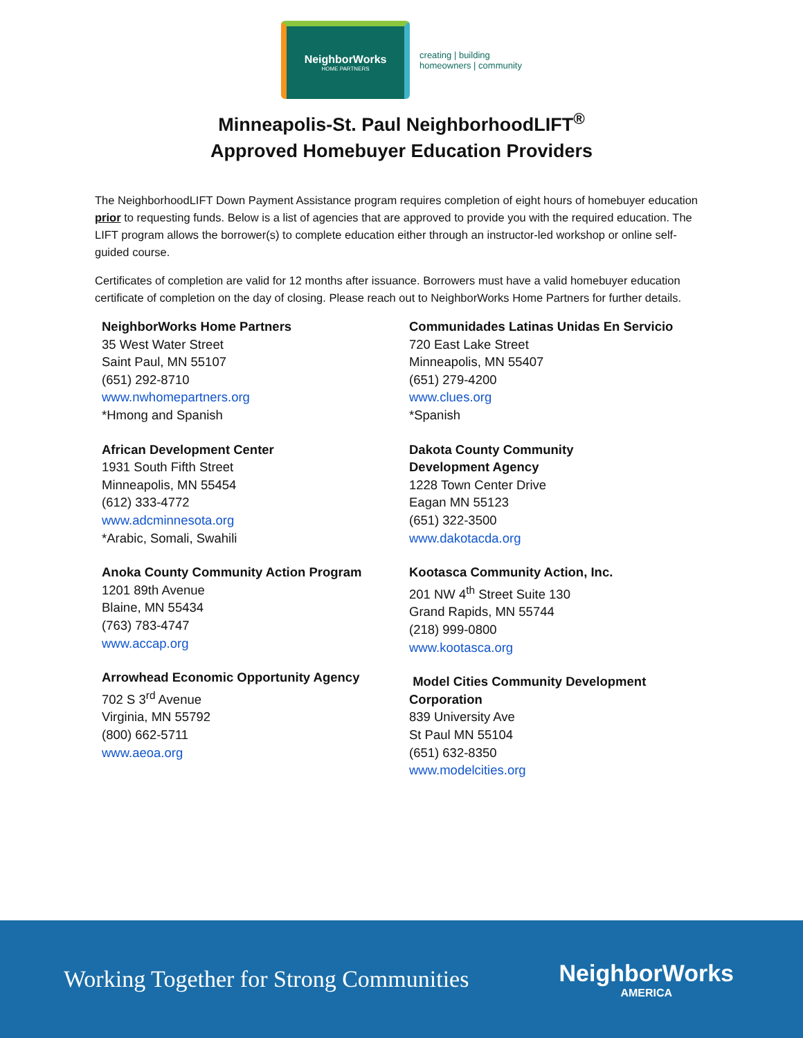NeighborWorks
HOME PARTNERS
creating | building
homeowners | community
Minneapolis-St. Paul NeighborhoodLIFT<sup>®</sup>
Approved Homebuyer Education Providers
The NeighborhoodLIFT Down Payment Assistance program requires completion of eight hours of homebuyer education prior to requesting funds. Below is a list of agencies that are approved to provide you with the required education. The LIFT program allows the borrower(s) to complete education either through an instructor-led workshop or online self-guided course.
Certificates of completion are valid for 12 months after issuance. Borrowers must have a valid homebuyer education certificate of completion on the day of closing. Please reach out to NeighborWorks Home Partners for further details.
NeighborWorks Home Partners
35 West Water Street
Saint Paul, MN 55107
(651) 292-8710
www.nwhomepartners.org
*Hmong and Spanish
African Development Center
1931 South Fifth Street
Minneapolis, MN 55454
(612) 333-4772
www.adcminnesota.org
*Arabic, Somali, Swahili
Anoka County Community Action Program
1201 89th Avenue
Blaine, MN 55434
(763) 783-4747
www.accap.org
Arrowhead Economic Opportunity Agency
702 S 3<sup>rd</sup> Avenue
Virginia, MN 55792
(800) 662-5711
www.aeoa.org
Communidades Latinas Unidas En Servicio
720 East Lake Street
Minneapolis, MN 55407
(651) 279-4200
www.clues.org
*Spanish
Dakota County Community
Development Agency
1228 Town Center Drive
Eagan MN 55123
(651) 322-3500
www.dakotacda.org
Kootasca Community Action, Inc.
201 NW 4<sup>th</sup> Street Suite 130
Grand Rapids, MN 55744
(218) 999-0800
www.kootasca.org
Model Cities Community Development Corporation
839 University Ave
St Paul MN 55104
(651) 632-8350
www.modelcities.org
Working Together for Strong Communities
NeighborWorks
AMERICA